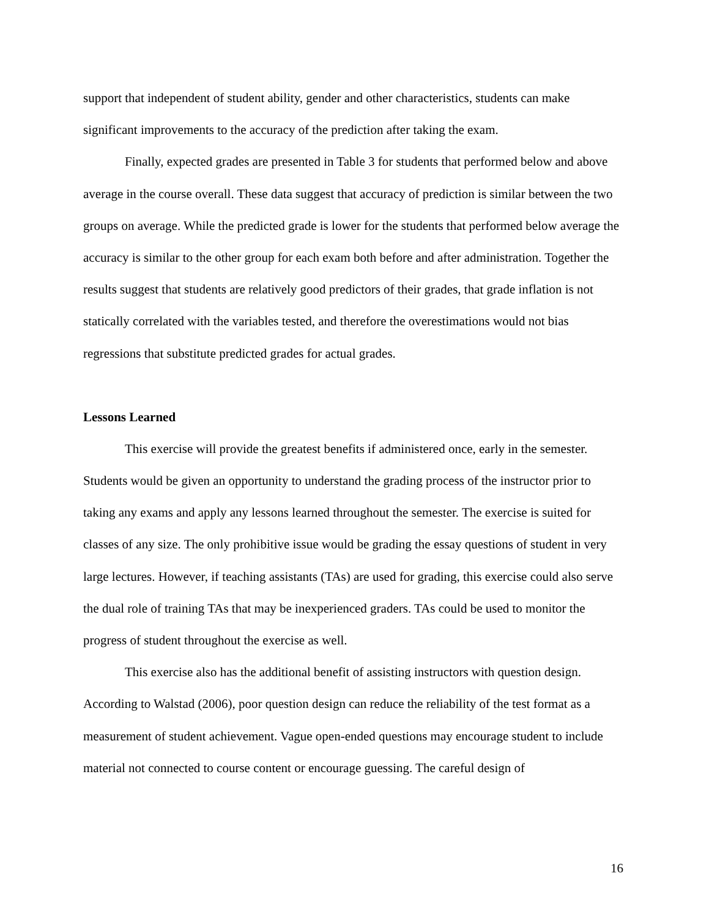support that independent of student ability, gender and other characteristics, students can make significant improvements to the accuracy of the prediction after taking the exam.
Finally, expected grades are presented in Table 3 for students that performed below and above average in the course overall. These data suggest that accuracy of prediction is similar between the two groups on average. While the predicted grade is lower for the students that performed below average the accuracy is similar to the other group for each exam both before and after administration. Together the results suggest that students are relatively good predictors of their grades, that grade inflation is not statically correlated with the variables tested, and therefore the overestimations would not bias regressions that substitute predicted grades for actual grades.
Lessons Learned
This exercise will provide the greatest benefits if administered once, early in the semester. Students would be given an opportunity to understand the grading process of the instructor prior to taking any exams and apply any lessons learned throughout the semester. The exercise is suited for classes of any size. The only prohibitive issue would be grading the essay questions of student in very large lectures. However, if teaching assistants (TAs) are used for grading, this exercise could also serve the dual role of training TAs that may be inexperienced graders. TAs could be used to monitor the progress of student throughout the exercise as well.
This exercise also has the additional benefit of assisting instructors with question design. According to Walstad (2006), poor question design can reduce the reliability of the test format as a measurement of student achievement. Vague open-ended questions may encourage student to include material not connected to course content or encourage guessing. The careful design of
16